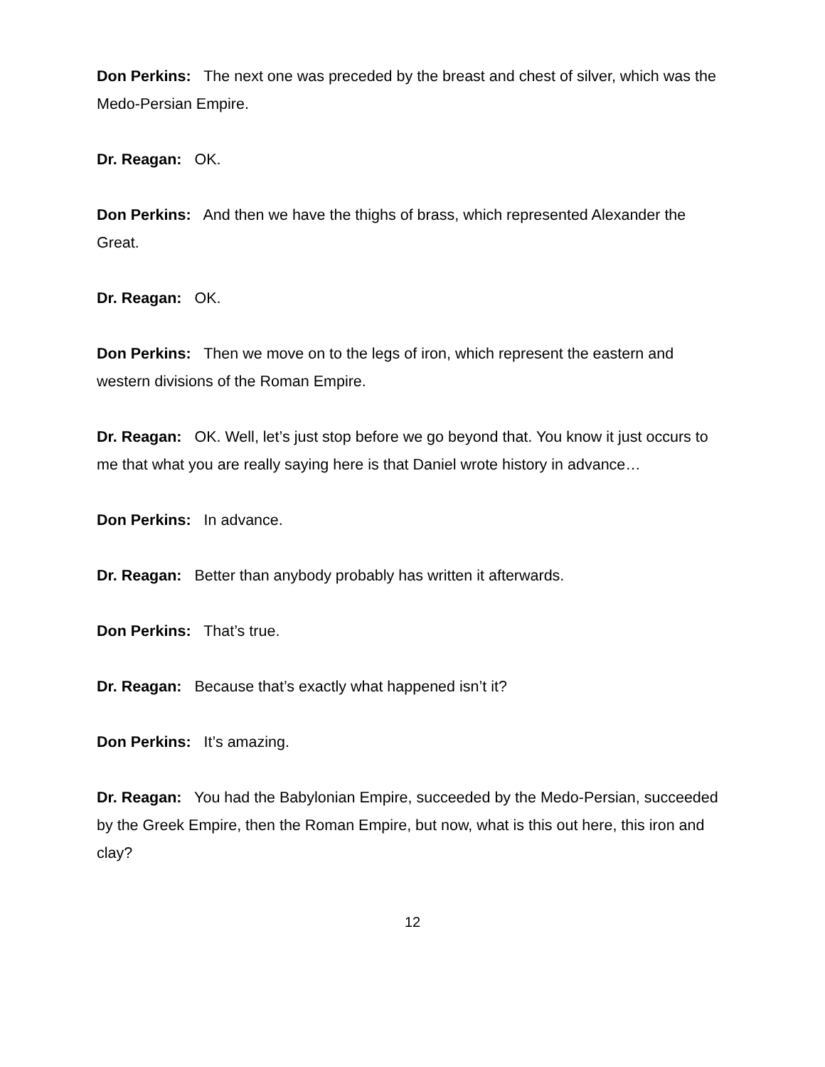Don Perkins: The next one was preceded by the breast and chest of silver, which was the Medo-Persian Empire.
Dr. Reagan: OK.
Don Perkins: And then we have the thighs of brass, which represented Alexander the Great.
Dr. Reagan: OK.
Don Perkins: Then we move on to the legs of iron, which represent the eastern and western divisions of the Roman Empire.
Dr. Reagan: OK. Well, let’s just stop before we go beyond that. You know it just occurs to me that what you are really saying here is that Daniel wrote history in advance…
Don Perkins: In advance.
Dr. Reagan: Better than anybody probably has written it afterwards.
Don Perkins: That’s true.
Dr. Reagan: Because that’s exactly what happened isn’t it?
Don Perkins: It’s amazing.
Dr. Reagan: You had the Babylonian Empire, succeeded by the Medo-Persian, succeeded by the Greek Empire, then the Roman Empire, but now, what is this out here, this iron and clay?
12